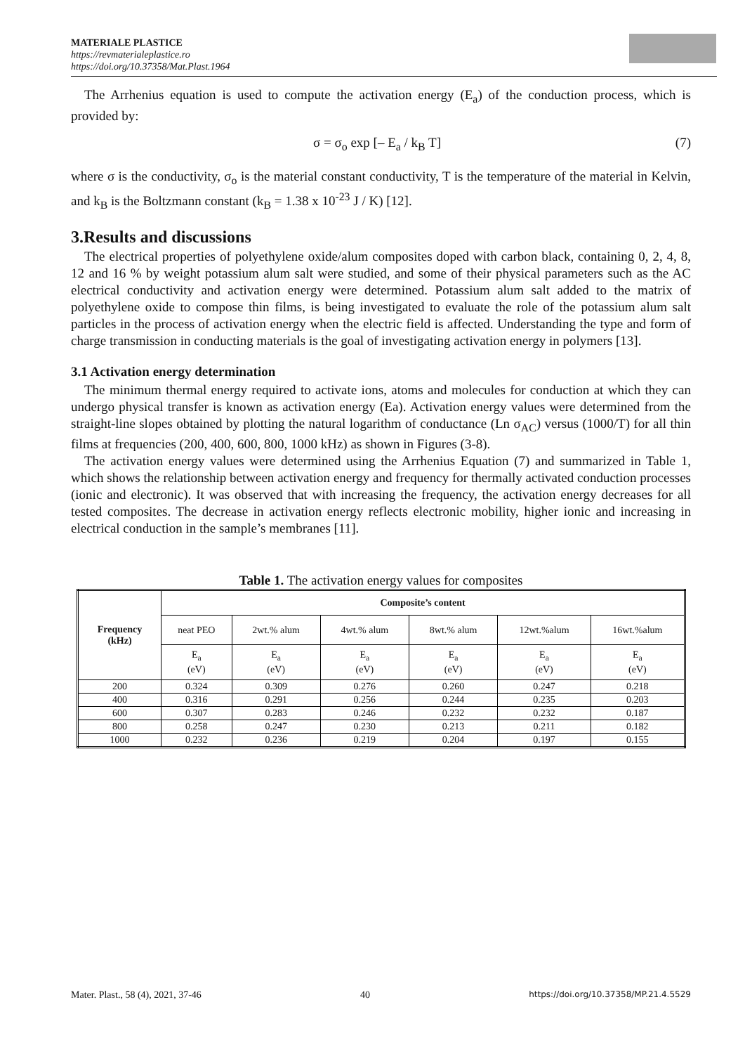MATERIALE PLASTICE
https://revmaterialeplastice.ro
https://doi.org/10.37358/Mat.Plast.1964
The Arrhenius equation is used to compute the activation energy (E<sub>a</sub>) of the conduction process, which is provided by:
σ = σ<sub>o</sub> exp [– E<sub>a</sub> / k<sub>B</sub> T] (7)
where σ is the conductivity, σ<sub>o</sub> is the material constant conductivity, T is the temperature of the material in Kelvin, and k<sub>B</sub> is the Boltzmann constant (k<sub>B</sub> = 1.38 x 10<sup>-23</sup> J / K) [12].
3.Results and discussions
The electrical properties of polyethylene oxide/alum composites doped with carbon black, containing 0, 2, 4, 8, 12 and 16 % by weight potassium alum salt were studied, and some of their physical parameters such as the AC electrical conductivity and activation energy were determined. Potassium alum salt added to the matrix of polyethylene oxide to compose thin films, is being investigated to evaluate the role of the potassium alum salt particles in the process of activation energy when the electric field is affected. Understanding the type and form of charge transmission in conducting materials is the goal of investigating activation energy in polymers [13].
3.1 Activation energy determination
The minimum thermal energy required to activate ions, atoms and molecules for conduction at which they can undergo physical transfer is known as activation energy (Ea). Activation energy values were determined from the straight-line slopes obtained by plotting the natural logarithm of conductance (Ln σ<sub>AC</sub>) versus (1000/T) for all thin films at frequencies (200, 400, 600, 800, 1000 kHz) as shown in Figures (3-8).
The activation energy values were determined using the Arrhenius Equation (7) and summarized in Table 1, which shows the relationship between activation energy and frequency for thermally activated conduction processes (ionic and electronic). It was observed that with increasing the frequency, the activation energy decreases for all tested composites. The decrease in activation energy reflects electronic mobility, higher ionic and increasing in electrical conduction in the sample’s membranes [11].
Table 1. The activation energy values for composites
| Frequency (kHz) | Composite’s content | | | | | |
| --- | --- | --- | --- | --- | --- | --- |
| | neat PEO | 2wt.% alum | 4wt.% alum | 8wt.% alum | 12wt.%alum | 16wt.%alum |
| | E<sub>a</sub> (eV) | E<sub>a</sub> (eV) | E<sub>a</sub> (eV) | E<sub>a</sub> (eV) | E<sub>a</sub> (eV) | E<sub>a</sub> (eV) |
| 200 | 0.324 | 0.309 | 0.276 | 0.260 | 0.247 | 0.218 |
| 400 | 0.316 | 0.291 | 0.256 | 0.244 | 0.235 | 0.203 |
| 600 | 0.307 | 0.283 | 0.246 | 0.232 | 0.232 | 0.187 |
| 800 | 0.258 | 0.247 | 0.230 | 0.213 | 0.211 | 0.182 |
| 1000 | 0.232 | 0.236 | 0.219 | 0.204 | 0.197 | 0.155 |
Mater. Plast., 58 (4), 2021, 37-46 40 https://doi.org/10.37358/MP.21.4.5529